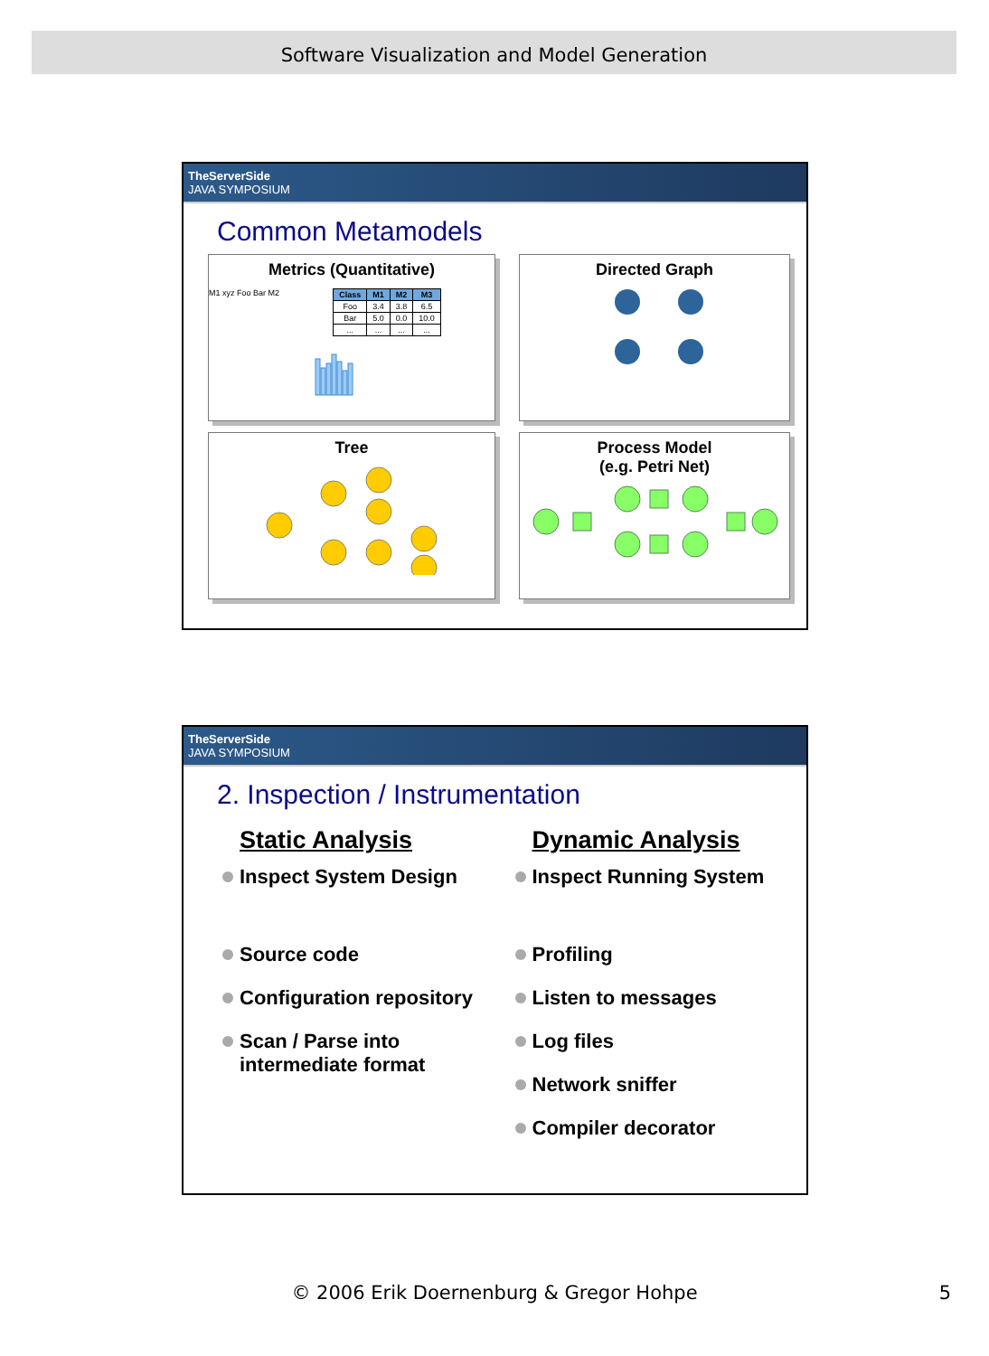Software Visualization and Model Generation
TheServerSide
JAVA SYMPOSIUM
Common Metamodels
Metrics (Quantitative)
M1 xyz Foo Bar M2
| Class | M1 | M2 | M3 |
| --- | --- | --- | --- |
| Foo | 3.4 | 3.8 | 6.5 |
| Bar | 5.0 | 0.0 | 10.0 |
| ... | ... | ... | ... |
Directed Graph
Tree
Process Model
(e.g. Petri Net)
TheServerSide
JAVA SYMPOSIUM
2. Inspection / Instrumentation
Static Analysis
Inspect System Design
Source code
Configuration repository
Scan / Parse into intermediate format
Dynamic Analysis
Inspect Running System
Profiling
Listen to messages
Log files
Network sniffer
Compiler decorator
© 2006 Erik Doernenburg & Gregor Hohpe 5